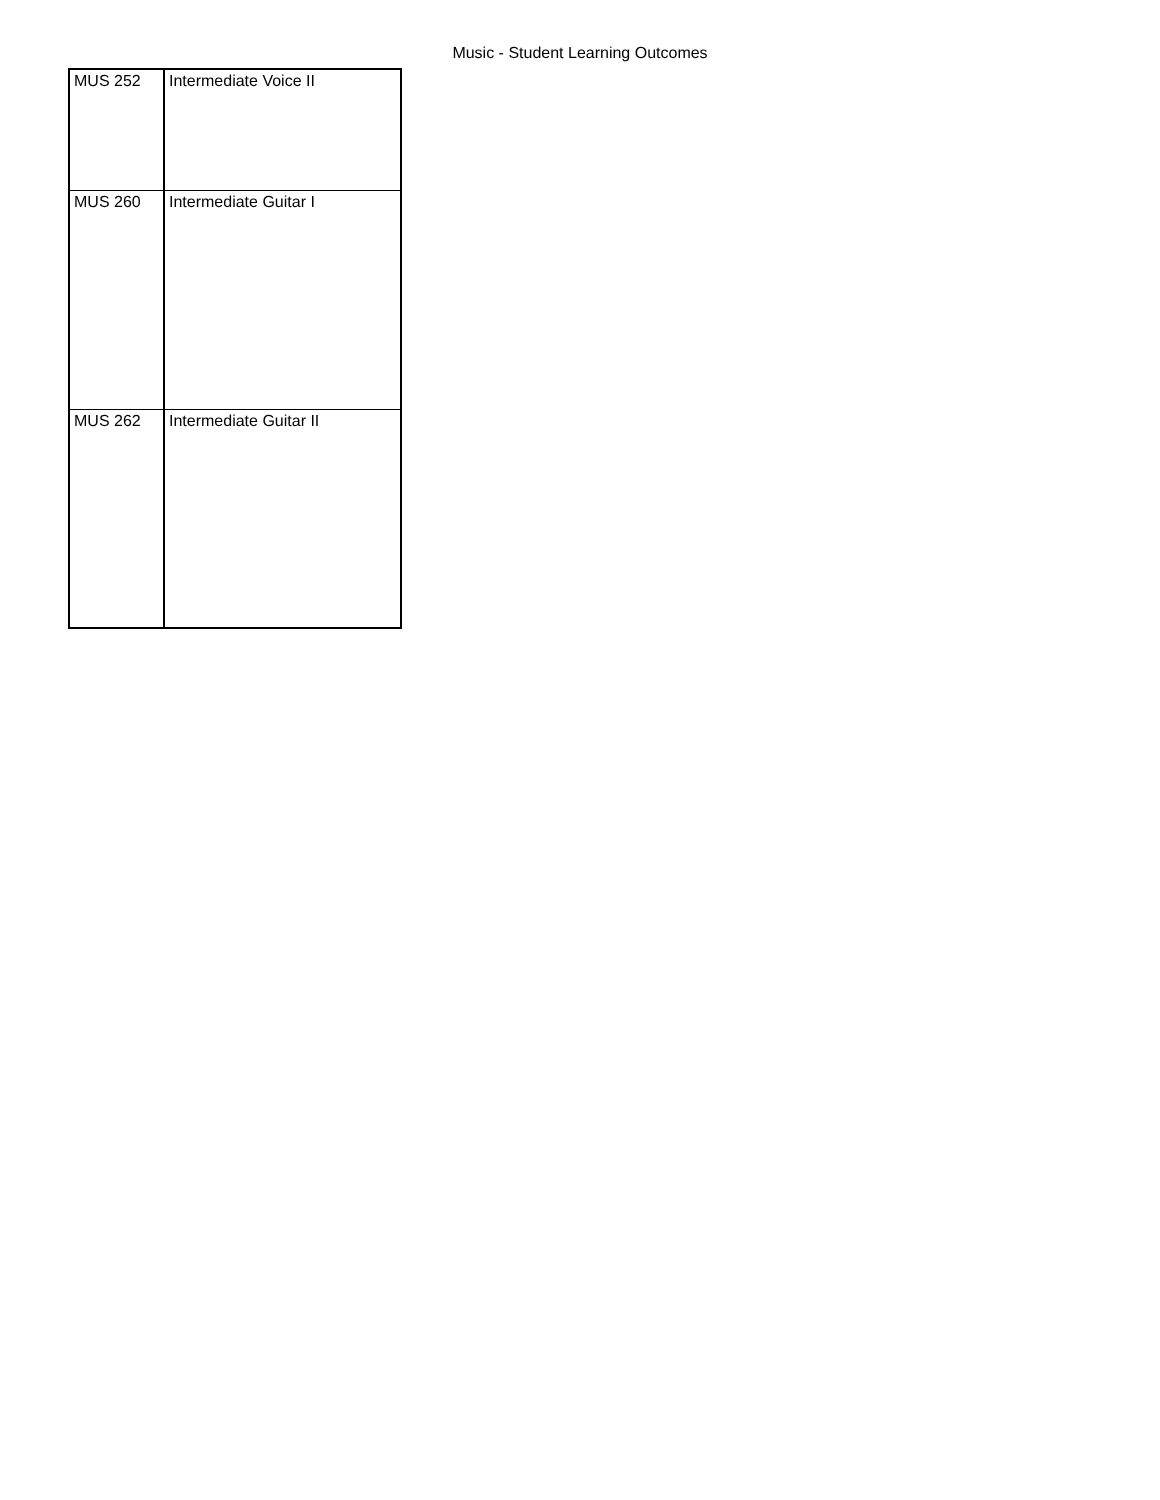Music - Student Learning Outcomes
| MUS 252 | Intermediate Voice II |
| MUS 260 | Intermediate Guitar I |
| MUS 262 | Intermediate Guitar II |